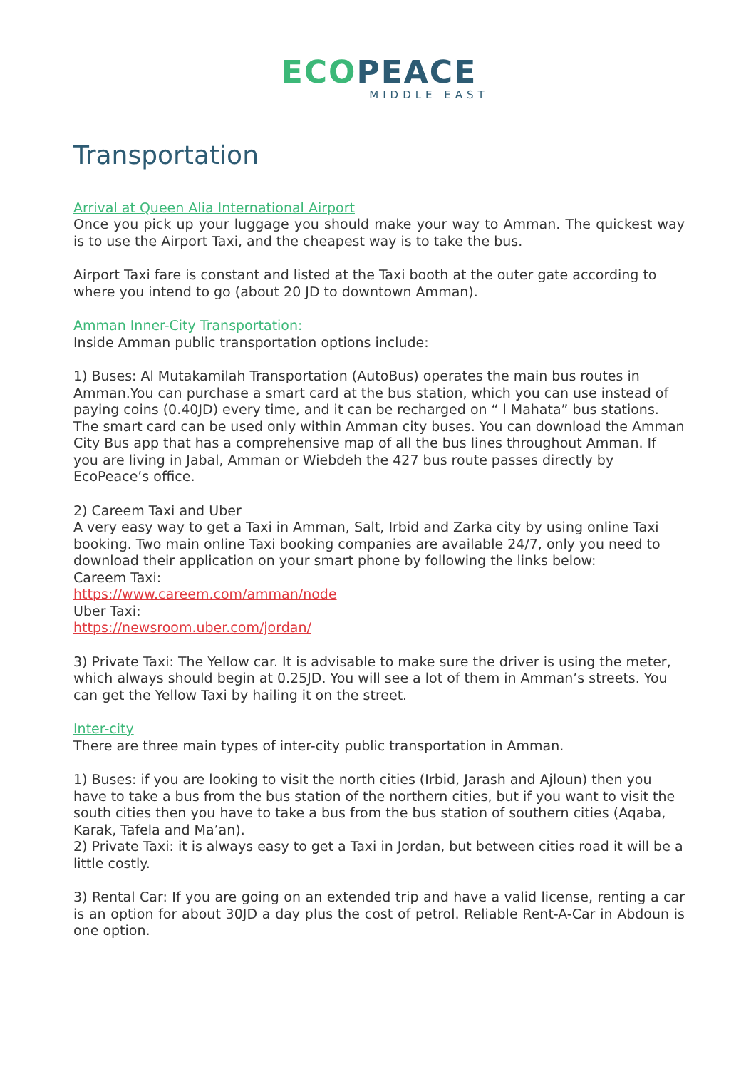ECO PEACE
MIDDLE EAST
Transportation
Arrival at Queen Alia International Airport
Once you pick up your luggage you should make your way to Amman. The quickest way is to use the Airport Taxi, and the cheapest way is to take the bus.
Airport Taxi fare is constant and listed at the Taxi booth at the outer gate according to where you intend to go (about 20 JD to downtown Amman).
Amman Inner-City Transportation:
Inside Amman public transportation options include:
1) Buses: Al Mutakamilah Transportation (AutoBus) operates the main bus routes in Amman.You can purchase a smart card at the bus station, which you can use instead of paying coins (0.40JD) every time, and it can be recharged on “ l Mahata” bus stations. The smart card can be used only within Amman city buses. You can download the Amman City Bus app that has a comprehensive map of all the bus lines throughout Amman. If you are living in Jabal, Amman or Wiebdeh the 427 bus route passes directly by EcoPeace’s office.
2) Careem Taxi and Uber
A very easy way to get a Taxi in Amman, Salt, Irbid and Zarka city by using online Taxi booking. Two main online Taxi booking companies are available 24/7, only you need to download their application on your smart phone by following the links below:
Careem Taxi:
https://www.careem.com/amman/node
Uber Taxi:
https://newsroom.uber.com/jordan/
3) Private Taxi: The Yellow car. It is advisable to make sure the driver is using the meter,
which always should begin at 0.25JD. You will see a lot of them in Amman’s streets. You can get the Yellow Taxi by hailing it on the street.
Inter-city
There are three main types of inter-city public transportation in Amman.
1) Buses: if you are looking to visit the north cities (Irbid, Jarash and Ajloun) then you have to take a bus from the bus station of the northern cities, but if you want to visit the south cities then you have to take a bus from the bus station of southern cities (Aqaba, Karak, Tafela and Ma’an).
2) Private Taxi: it is always easy to get a Taxi in Jordan, but between cities road it will be a little costly.
3) Rental Car: If you are going on an extended trip and have a valid license, renting a car is an option for about 30JD a day plus the cost of petrol. Reliable Rent-A-Car in Abdoun is one option.